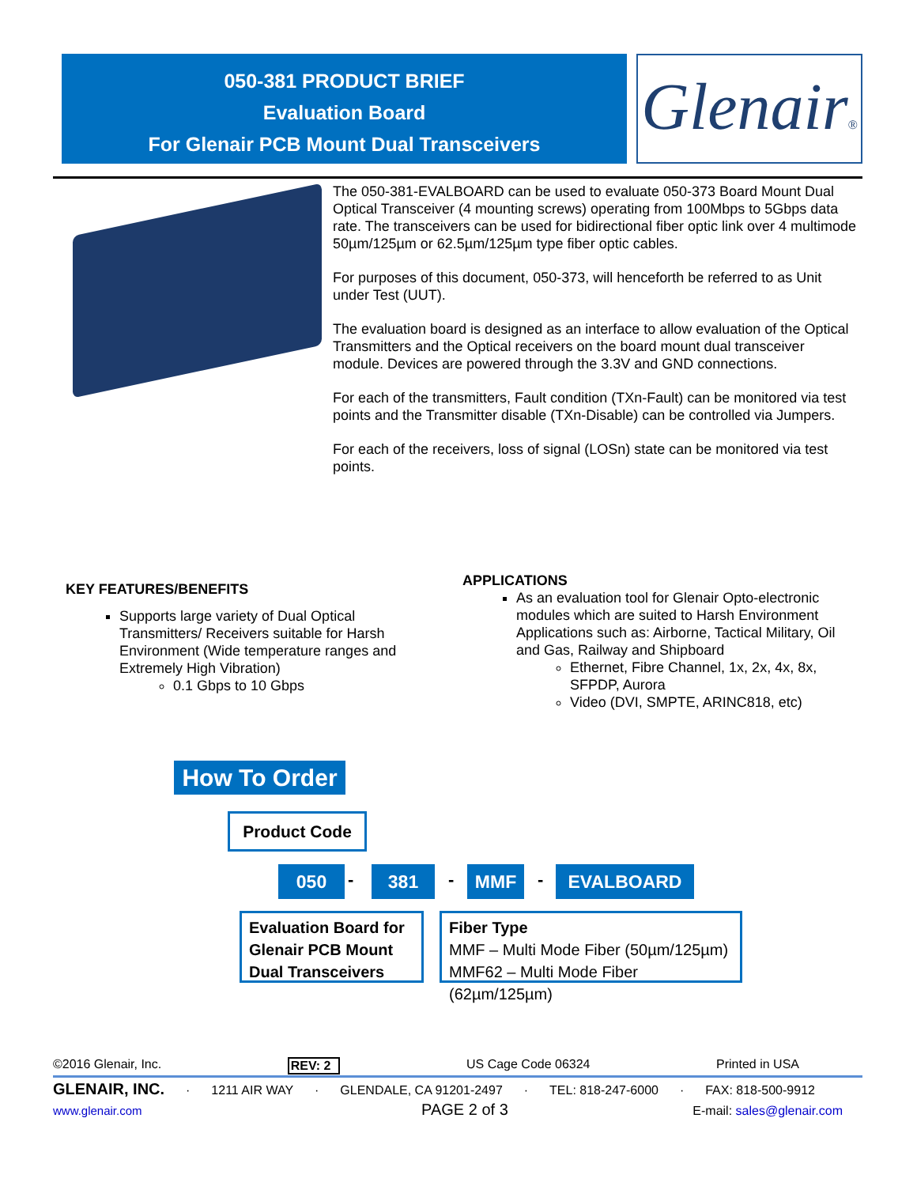050-381 PRODUCT BRIEF
Evaluation Board
For Glenair PCB Mount Dual Transceivers
Glenair®
The 050-381-EVALBOARD can be used to evaluate 050-373 Board Mount Dual Optical Transceiver (4 mounting screws) operating from 100Mbps to 5Gbps data rate. The transceivers can be used for bidirectional fiber optic link over 4 multimode 50µm/125µm or 62.5µm/125µm type fiber optic cables.
For purposes of this document, 050-373, will henceforth be referred to as Unit under Test (UUT).
The evaluation board is designed as an interface to allow evaluation of the Optical Transmitters and the Optical receivers on the board mount dual transceiver module. Devices are powered through the 3.3V and GND connections.
For each of the transmitters, Fault condition (TXn-Fault) can be monitored via test points and the Transmitter disable (TXn-Disable) can be controlled via Jumpers.
For each of the receivers, loss of signal (LOSn) state can be monitored via test points.
KEY FEATURES/BENEFITS
Supports large variety of Dual Optical Transmitters/ Receivers suitable for Harsh Environment (Wide temperature ranges and Extremely High Vibration)
0.1 Gbps to 10 Gbps
APPLICATIONS
As an evaluation tool for Glenair Opto-electronic modules which are suited to Harsh Environment Applications such as: Airborne, Tactical Military, Oil and Gas, Railway and Shipboard
Ethernet, Fibre Channel, 1x, 2x, 4x, 8x, SFPDP, Aurora
Video (DVI, SMPTE, ARINC818, etc)
How To Order
Product Code
050 - 381 - MMF - EVALBOARD
Evaluation Board for Glenair PCB Mount Dual Transceivers
Fiber Type
MMF – Multi Mode Fiber (50µm/125µm)
MMF62 – Multi Mode Fiber (62µm/125µm)
©2016 Glenair, Inc. REV: 2 US Cage Code 06324 Printed in USA
GLENAIR, INC. · 1211 AIR WAY · GLENDALE, CA 91201-2497 · TEL: 818-247-6000 · FAX: 818-500-9912
www.glenair.com PAGE 2 of 3 E-mail: sales@glenair.com